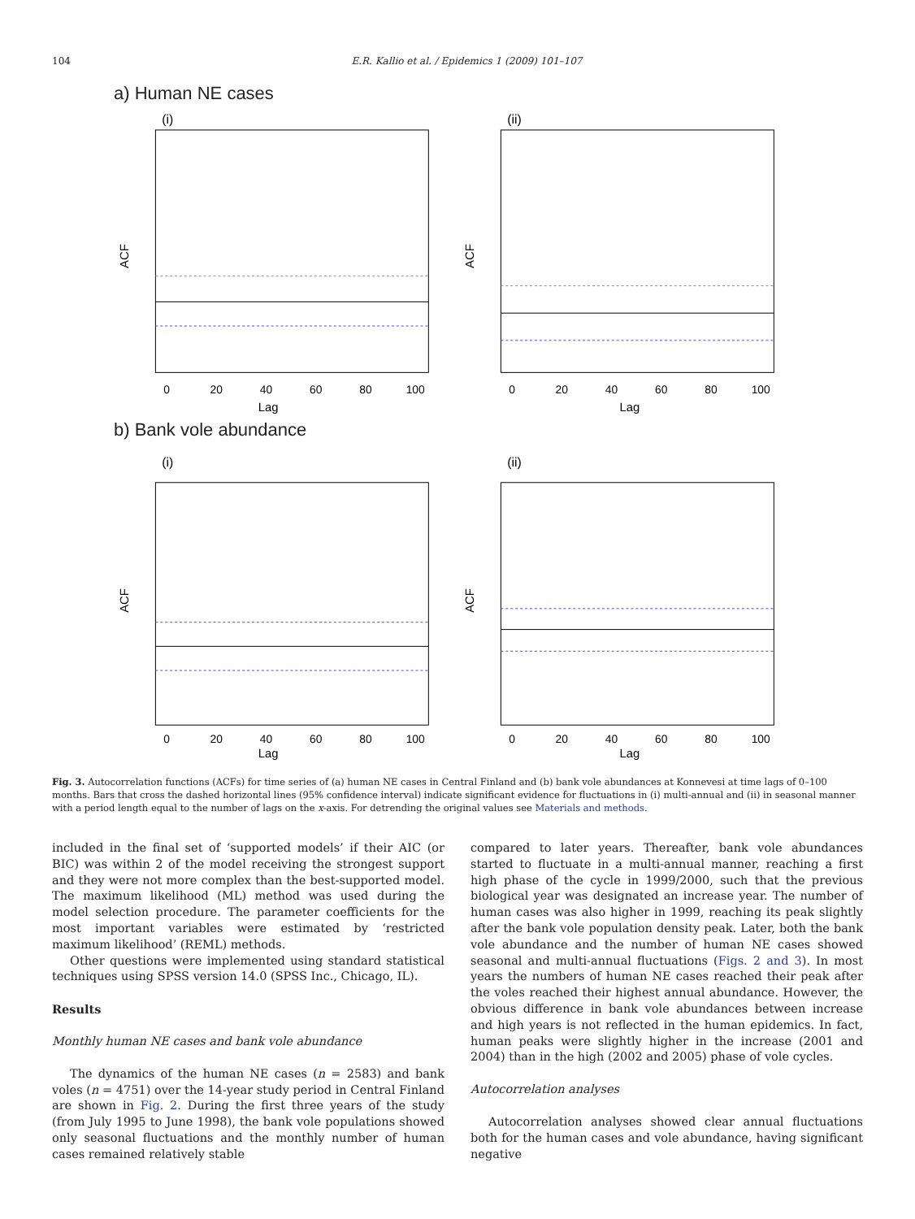104 E.R. Kallio et al. / Epidemics 1 (2009) 101–107
a) Human NE cases
(i)
Lag
ACF
0
20
40
60
80
100
(ii)
Lag
ACF
0
20
40
60
80
100
b) Bank vole abundance
(i)
Lag
ACF
0
20
40
60
80
100
(ii)
Lag
ACF
0
20
40
60
80
100
Fig. 3. Autocorrelation functions (ACFs) for time series of (a) human NE cases in Central Finland and (b) bank vole abundances at Konnevesi at time lags of 0–100 months. Bars that cross the dashed horizontal lines (95% confidence interval) indicate significant evidence for fluctuations in (i) multi-annual and (ii) in seasonal manner with a period length equal to the number of lags on the x-axis. For detrending the original values see Materials and methods.
included in the final set of ‘supported models’ if their AIC (or BIC) was within 2 of the model receiving the strongest support and they were not more complex than the best-supported model. The maximum likelihood (ML) method was used during the model selection procedure. The parameter coefficients for the most important variables were estimated by ‘restricted maximum likelihood’ (REML) methods.
Other questions were implemented using standard statistical techniques using SPSS version 14.0 (SPSS Inc., Chicago, IL).
Results
Monthly human NE cases and bank vole abundance
The dynamics of the human NE cases (n = 2583) and bank voles (n = 4751) over the 14-year study period in Central Finland are shown in Fig. 2. During the first three years of the study (from July 1995 to June 1998), the bank vole populations showed only seasonal fluctuations and the monthly number of human cases remained relatively stable
compared to later years. Thereafter, bank vole abundances started to fluctuate in a multi-annual manner, reaching a first high phase of the cycle in 1999/2000, such that the previous biological year was designated an increase year. The number of human cases was also higher in 1999, reaching its peak slightly after the bank vole population density peak. Later, both the bank vole abundance and the number of human NE cases showed seasonal and multi-annual fluctuations (Figs. 2 and 3). In most years the numbers of human NE cases reached their peak after the voles reached their highest annual abundance. However, the obvious difference in bank vole abundances between increase and high years is not reflected in the human epidemics. In fact, human peaks were slightly higher in the increase (2001 and 2004) than in the high (2002 and 2005) phase of vole cycles.
Autocorrelation analyses
Autocorrelation analyses showed clear annual fluctuations both for the human cases and vole abundance, having significant negative